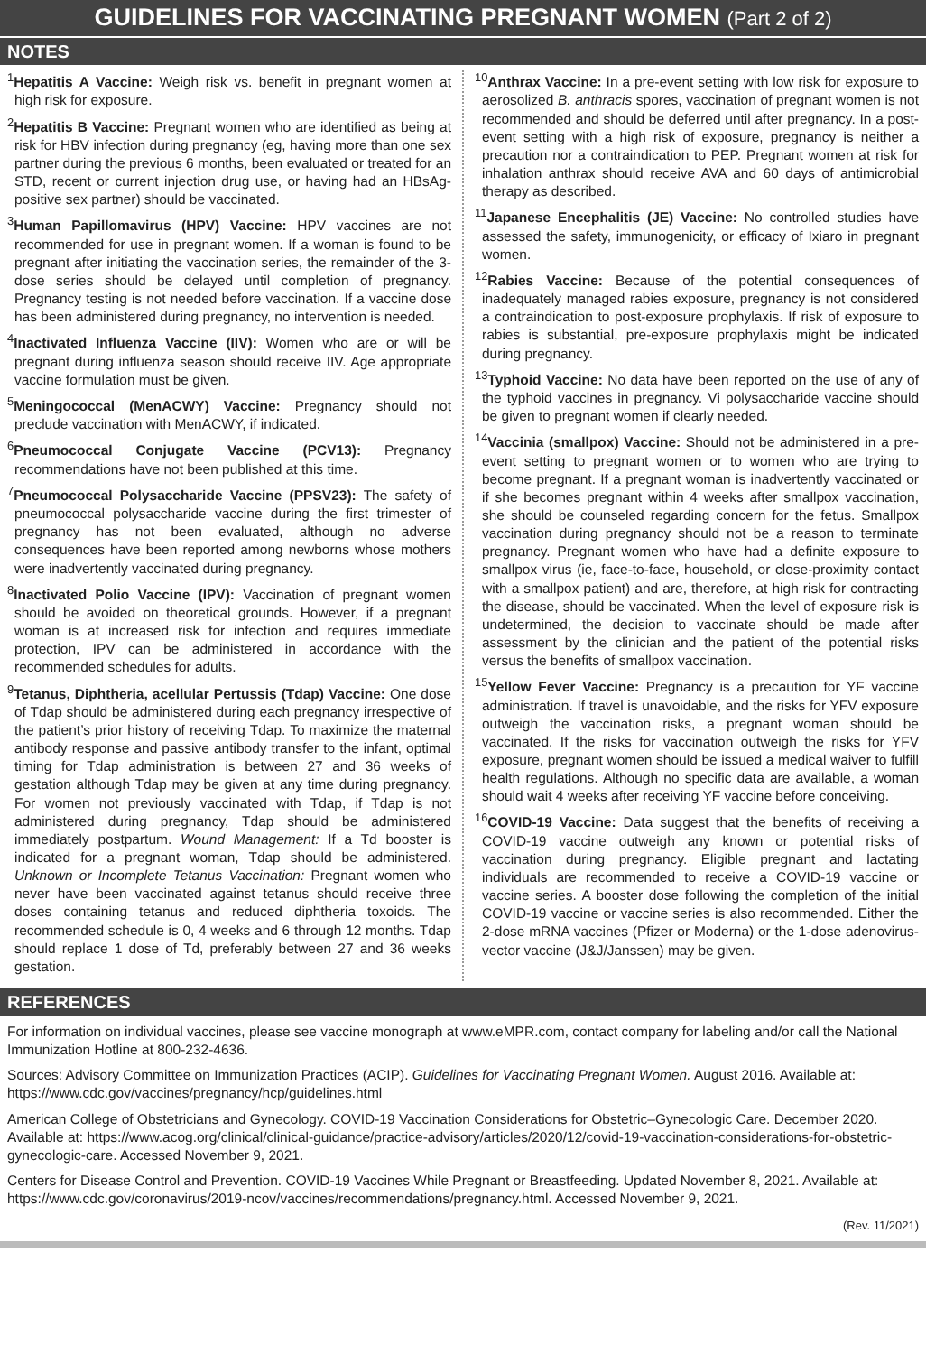GUIDELINES FOR VACCINATING PREGNANT WOMEN (Part 2 of 2)
NOTES
<sup>1</sup> Hepatitis A Vaccine: Weigh risk vs. benefit in pregnant women at high risk for exposure.
<sup>2</sup> Hepatitis B Vaccine: Pregnant women who are identified as being at risk for HBV infection during pregnancy (eg, having more than one sex partner during the previous 6 months, been evaluated or treated for an STD, recent or current injection drug use, or having had an HBsAg-positive sex partner) should be vaccinated.
<sup>3</sup> Human Papillomavirus (HPV) Vaccine: HPV vaccines are not recommended for use in pregnant women. If a woman is found to be pregnant after initiating the vaccination series, the remainder of the 3-dose series should be delayed until completion of pregnancy. Pregnancy testing is not needed before vaccination. If a vaccine dose has been administered during pregnancy, no intervention is needed.
<sup>4</sup> Inactivated Influenza Vaccine (IIV): Women who are or will be pregnant during influenza season should receive IIV. Age appropriate vaccine formulation must be given.
<sup>5</sup> Meningococcal (MenACWY) Vaccine: Pregnancy should not preclude vaccination with MenACWY, if indicated.
<sup>6</sup> Pneumococcal Conjugate Vaccine (PCV13): Pregnancy recommendations have not been published at this time.
<sup>7</sup> Pneumococcal Polysaccharide Vaccine (PPSV23): The safety of pneumococcal polysaccharide vaccine during the first trimester of pregnancy has not been evaluated, although no adverse consequences have been reported among newborns whose mothers were inadvertently vaccinated during pregnancy.
<sup>8</sup> Inactivated Polio Vaccine (IPV): Vaccination of pregnant women should be avoided on theoretical grounds. However, if a pregnant woman is at increased risk for infection and requires immediate protection, IPV can be administered in accordance with the recommended schedules for adults.
<sup>9</sup> Tetanus, Diphtheria, acellular Pertussis (Tdap) Vaccine: One dose of Tdap should be administered during each pregnancy irrespective of the patient’s prior history of receiving Tdap. To maximize the maternal antibody response and passive antibody transfer to the infant, optimal timing for Tdap administration is between 27 and 36 weeks of gestation although Tdap may be given at any time during pregnancy. For women not previously vaccinated with Tdap, if Tdap is not administered during pregnancy, Tdap should be administered immediately postpartum. Wound Management: If a Td booster is indicated for a pregnant woman, Tdap should be administered. Unknown or Incomplete Tetanus Vaccination: Pregnant women who never have been vaccinated against tetanus should receive three doses containing tetanus and reduced diphtheria toxoids. The recommended schedule is 0, 4 weeks and 6 through 12 months. Tdap should replace 1 dose of Td, preferably between 27 and 36 weeks gestation.
<sup>10</sup> Anthrax Vaccine: In a pre-event setting with low risk for exposure to aerosolized B. anthracis spores, vaccination of pregnant women is not recommended and should be deferred until after pregnancy. In a post-event setting with a high risk of exposure, pregnancy is neither a precaution nor a contraindication to PEP. Pregnant women at risk for inhalation anthrax should receive AVA and 60 days of antimicrobial therapy as described.
<sup>11</sup> Japanese Encephalitis (JE) Vaccine: No controlled studies have assessed the safety, immunogenicity, or efficacy of Ixiaro in pregnant women.
<sup>12</sup> Rabies Vaccine: Because of the potential consequences of inadequately managed rabies exposure, pregnancy is not considered a contraindication to post-exposure prophylaxis. If risk of exposure to rabies is substantial, pre-exposure prophylaxis might be indicated during pregnancy.
<sup>13</sup> Typhoid Vaccine: No data have been reported on the use of any of the typhoid vaccines in pregnancy. Vi polysaccharide vaccine should be given to pregnant women if clearly needed.
<sup>14</sup> Vaccinia (smallpox) Vaccine: Should not be administered in a pre-event setting to pregnant women or to women who are trying to become pregnant. If a pregnant woman is inadvertently vaccinated or if she becomes pregnant within 4 weeks after smallpox vaccination, she should be counseled regarding concern for the fetus. Smallpox vaccination during pregnancy should not be a reason to terminate pregnancy. Pregnant women who have had a definite exposure to smallpox virus (ie, face-to-face, household, or close-proximity contact with a smallpox patient) and are, therefore, at high risk for contracting the disease, should be vaccinated. When the level of exposure risk is undetermined, the decision to vaccinate should be made after assessment by the clinician and the patient of the potential risks versus the benefits of smallpox vaccination.
<sup>15</sup> Yellow Fever Vaccine: Pregnancy is a precaution for YF vaccine administration. If travel is unavoidable, and the risks for YFV exposure outweigh the vaccination risks, a pregnant woman should be vaccinated. If the risks for vaccination outweigh the risks for YFV exposure, pregnant women should be issued a medical waiver to fulfill health regulations. Although no specific data are available, a woman should wait 4 weeks after receiving YF vaccine before conceiving.
<sup>16</sup>COVID-19 Vaccine: Data suggest that the benefits of receiving a COVID-19 vaccine outweigh any known or potential risks of vaccination during pregnancy. Eligible pregnant and lactating individuals are recommended to receive a COVID-19 vaccine or vaccine series. A booster dose following the completion of the initial COVID-19 vaccine or vaccine series is also recommended. Either the 2-dose mRNA vaccines (Pfizer or Moderna) or the 1-dose adenovirus-vector vaccine (J&J/Janssen) may be given.
REFERENCES
For information on individual vaccines, please see vaccine monograph at www.eMPR.com, contact company for labeling and/or call the National Immunization Hotline at 800-232-4636.
Sources: Advisory Committee on Immunization Practices (ACIP). Guidelines for Vaccinating Pregnant Women. August 2016. Available at: https://www.cdc.gov/vaccines/pregnancy/hcp/guidelines.html
American College of Obstetricians and Gynecology. COVID-19 Vaccination Considerations for Obstetric–Gynecologic Care. December 2020. Available at: https://www.acog.org/clinical/clinical-guidance/practice-advisory/articles/2020/12/covid-19-vaccination-considerations-for-obstetric-gynecologic-care. Accessed November 9, 2021.
Centers for Disease Control and Prevention. COVID-19 Vaccines While Pregnant or Breastfeeding. Updated November 8, 2021. Available at: https://www.cdc.gov/coronavirus/2019-ncov/vaccines/recommendations/pregnancy.html. Accessed November 9, 2021.
(Rev. 11/2021)